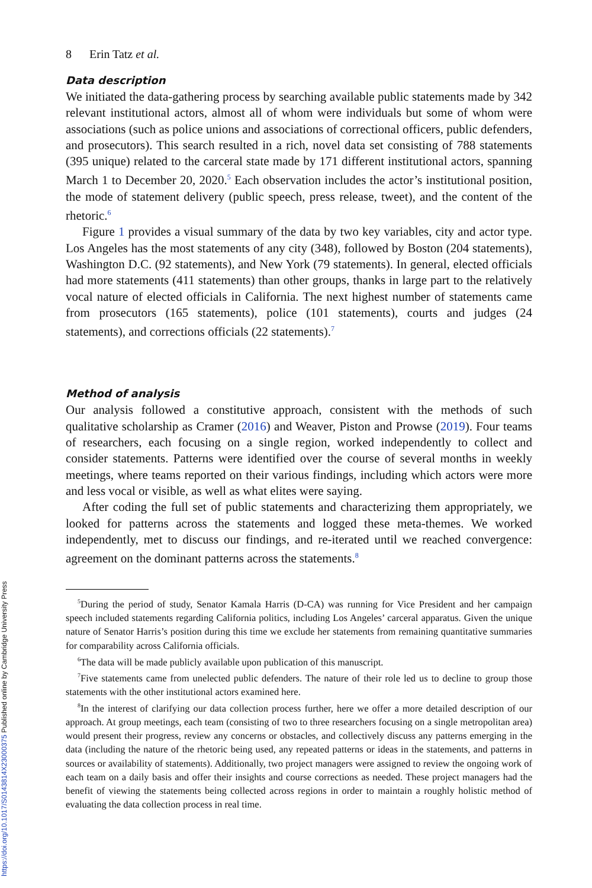https://doi.org/10.1017/S0143814X23000375 Published online by Cambridge University Press
8 Erin Tatz et al.
Data description
We initiated the data-gathering process by searching available public statements made by 342 relevant institutional actors, almost all of whom were individuals but some of whom were associations (such as police unions and associations of correctional officers, public defenders, and prosecutors). This search resulted in a rich, novel data set consisting of 788 statements (395 unique) related to the carceral state made by 171 different institutional actors, spanning March 1 to December 20, 2020.<sup>5</sup> Each observation includes the actor’s institutional position, the mode of statement delivery (public speech, press release, tweet), and the content of the rhetoric.<sup>6</sup>
Figure 1 provides a visual summary of the data by two key variables, city and actor type. Los Angeles has the most statements of any city (348), followed by Boston (204 statements), Washington D.C. (92 statements), and New York (79 statements). In general, elected officials had more statements (411 statements) than other groups, thanks in large part to the relatively vocal nature of elected officials in California. The next highest number of statements came from prosecutors (165 statements), police (101 statements), courts and judges (24 statements), and corrections officials (22 statements).<sup>7</sup>
Method of analysis
Our analysis followed a constitutive approach, consistent with the methods of such qualitative scholarship as Cramer (2016) and Weaver, Piston and Prowse (2019). Four teams of researchers, each focusing on a single region, worked independently to collect and consider statements. Patterns were identified over the course of several months in weekly meetings, where teams reported on their various findings, including which actors were more and less vocal or visible, as well as what elites were saying.
After coding the full set of public statements and characterizing them appropriately, we looked for patterns across the statements and logged these meta-themes. We worked independently, met to discuss our findings, and re-iterated until we reached convergence: agreement on the dominant patterns across the statements.<sup>8</sup>
<sup>5</sup> During the period of study, Senator Kamala Harris (D-CA) was running for Vice President and her campaign speech included statements regarding California politics, including Los Angeles’ carceral apparatus. Given the unique nature of Senator Harris’s position during this time we exclude her statements from remaining quantitative summaries for comparability across California officials.
<sup>6</sup> The data will be made publicly available upon publication of this manuscript.
<sup>7</sup> Five statements came from unelected public defenders. The nature of their role led us to decline to group those statements with the other institutional actors examined here.
<sup>8</sup> In the interest of clarifying our data collection process further, here we offer a more detailed description of our approach. At group meetings, each team (consisting of two to three researchers focusing on a single metropolitan area) would present their progress, review any concerns or obstacles, and collectively discuss any patterns emerging in the data (including the nature of the rhetoric being used, any repeated patterns or ideas in the statements, and patterns in sources or availability of statements). Additionally, two project managers were assigned to review the ongoing work of each team on a daily basis and offer their insights and course corrections as needed. These project managers had the benefit of viewing the statements being collected across regions in order to maintain a roughly holistic method of evaluating the data collection process in real time.